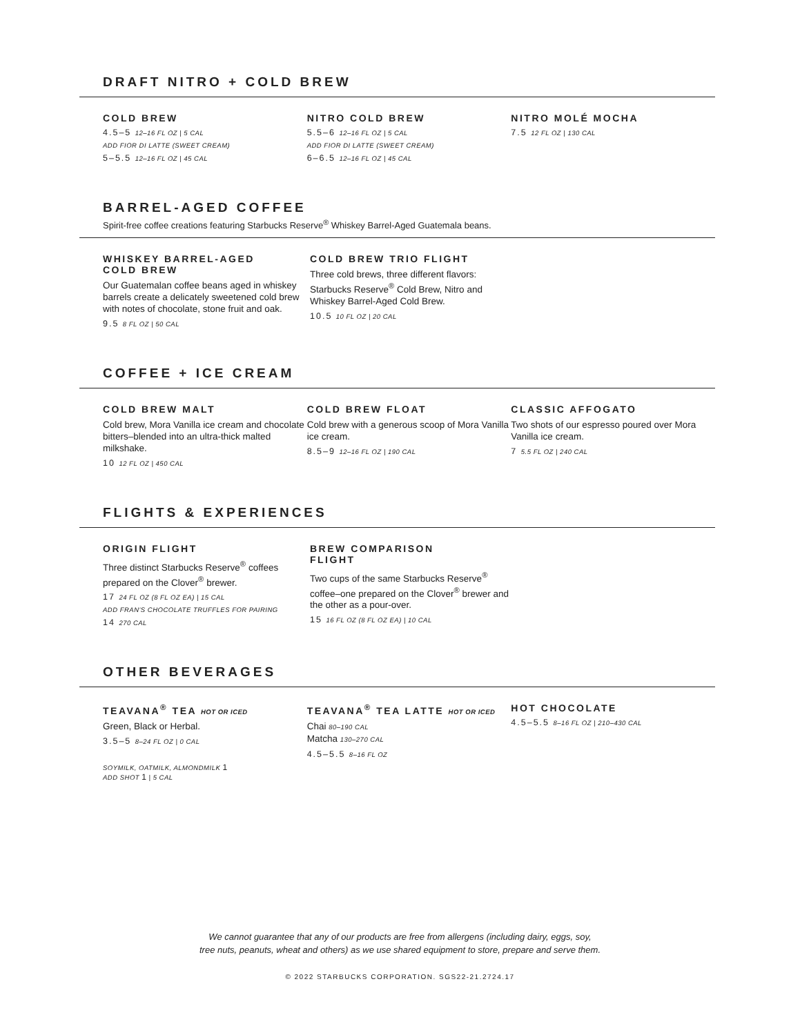DRAFT NITRO + COLD BREW
COLD BREW
4.5–5 12–16 FL OZ | 5 CAL
ADD FIOR DI LATTE (SWEET CREAM)
5–5.5 12–16 FL OZ | 45 CAL
NITRO COLD BREW
5.5–6 12–16 FL OZ | 5 CAL
ADD FIOR DI LATTE (SWEET CREAM)
6–6.5 12–16 FL OZ | 45 CAL
NITRO MOLÉ MOCHA
7.5 12 FL OZ | 130 CAL
BARREL-AGED COFFEE
Spirit-free coffee creations featuring Starbucks Reserve<sup>®</sup> Whiskey Barrel-Aged Guatemala beans.
WHISKEY BARREL-AGED
COLD BREW
Our Guatemalan coffee beans aged in whiskey barrels create a delicately sweetened cold brew with notes of chocolate, stone fruit and oak.
9.5 8 FL OZ | 50 CAL
COLD BREW TRIO FLIGHT
Three cold brews, three different flavors: Starbucks Reserve<sup>®</sup> Cold Brew, Nitro and Whiskey Barrel-Aged Cold Brew.
10.5 10 FL OZ | 20 CAL
COFFEE + ICE CREAM
COLD BREW MALT
Cold brew, Mora Vanilla ice cream and chocolate bitters–blended into an ultra-thick malted milkshake.
10 12 FL OZ | 450 CAL
COLD BREW FLOAT
Cold brew with a generous scoop of Mora Vanilla ice cream.
8.5–9 12–16 FL OZ | 190 CAL
CLASSIC AFFOGATO
Two shots of our espresso poured over Mora Vanilla ice cream.
7 5.5 FL OZ | 240 CAL
FLIGHTS & EXPERIENCES
ORIGIN FLIGHT
Three distinct Starbucks Reserve<sup>®</sup> coffees prepared on the Clover<sup>®</sup> brewer.
17 24 FL OZ (8 FL OZ EA) | 15 CAL
ADD FRAN'S CHOCOLATE TRUFFLES FOR PAIRING
14 270 CAL
BREW COMPARISON
FLIGHT
Two cups of the same Starbucks Reserve<sup>®</sup> coffee–one prepared on the Clover<sup>®</sup> brewer and the other as a pour-over.
15 16 FL OZ (8 FL OZ EA) | 10 CAL
OTHER BEVERAGES
TEAVANA<sup>®</sup> TEA HOT OR ICED
Green, Black or Herbal.
3.5–5 8–24 FL OZ | 0 CAL
SOYMILK, OATMILK, ALMONDMILK 1
ADD SHOT 1 | 5 CAL
TEAVANA<sup>®</sup> TEA LATTE HOT OR ICED
Chai 80–190 CAL
Matcha 130–270 CAL
4.5–5.5 8–16 FL OZ
HOT CHOCOLATE
4.5–5.5 8–16 FL OZ | 210–430 CAL
We cannot guarantee that any of our products are free from allergens (including dairy, eggs, soy,
tree nuts, peanuts, wheat and others) as we use shared equipment to store, prepare and serve them.
© 2022 STARBUCKS CORPORATION. SGS22-21.2724.17